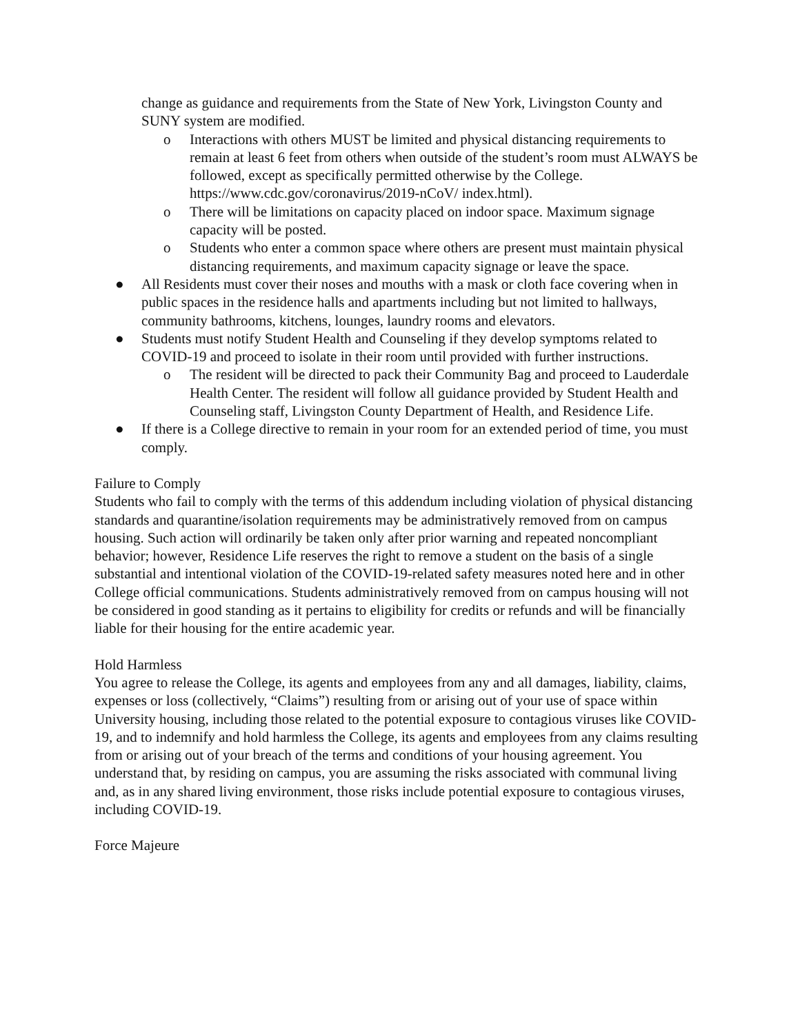change as guidance and requirements from the State of New York, Livingston County and SUNY system are modified.
o Interactions with others MUST be limited and physical distancing requirements to remain at least 6 feet from others when outside of the student’s room must ALWAYS be followed, except as specifically permitted otherwise by the College. https://www.cdc.gov/coronavirus/2019-nCoV/ index.html).
o There will be limitations on capacity placed on indoor space. Maximum signage capacity will be posted.
o Students who enter a common space where others are present must maintain physical distancing requirements, and maximum capacity signage or leave the space.
● All Residents must cover their noses and mouths with a mask or cloth face covering when in public spaces in the residence halls and apartments including but not limited to hallways, community bathrooms, kitchens, lounges, laundry rooms and elevators.
● Students must notify Student Health and Counseling if they develop symptoms related to COVID-19 and proceed to isolate in their room until provided with further instructions.
o The resident will be directed to pack their Community Bag and proceed to Lauderdale Health Center. The resident will follow all guidance provided by Student Health and Counseling staff, Livingston County Department of Health, and Residence Life.
● If there is a College directive to remain in your room for an extended period of time, you must comply.
Failure to Comply
Students who fail to comply with the terms of this addendum including violation of physical distancing standards and quarantine/isolation requirements may be administratively removed from on campus housing. Such action will ordinarily be taken only after prior warning and repeated noncompliant behavior; however, Residence Life reserves the right to remove a student on the basis of a single substantial and intentional violation of the COVID-19-related safety measures noted here and in other College official communications. Students administratively removed from on campus housing will not be considered in good standing as it pertains to eligibility for credits or refunds and will be financially liable for their housing for the entire academic year.
Hold Harmless
You agree to release the College, its agents and employees from any and all damages, liability, claims, expenses or loss (collectively, “Claims”) resulting from or arising out of your use of space within University housing, including those related to the potential exposure to contagious viruses like COVID-19, and to indemnify and hold harmless the College, its agents and employees from any claims resulting from or arising out of your breach of the terms and conditions of your housing agreement. You understand that, by residing on campus, you are assuming the risks associated with communal living and, as in any shared living environment, those risks include potential exposure to contagious viruses, including COVID-19.
Force Majeure